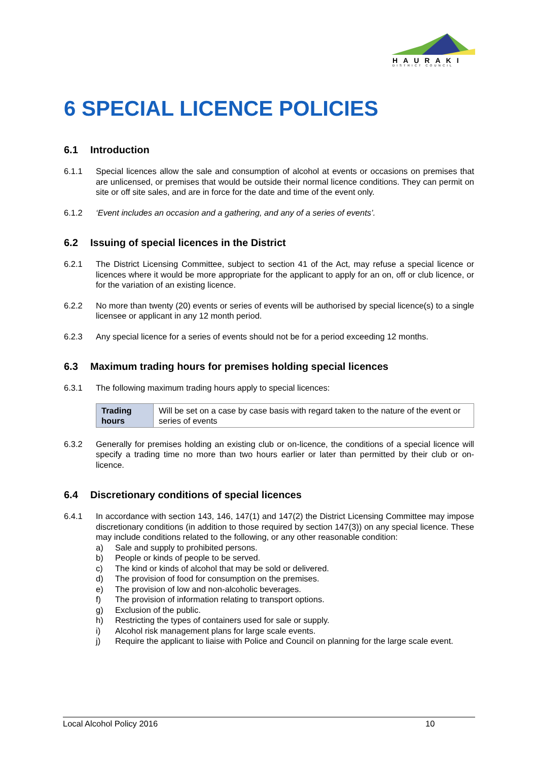HAURAKI
DISTRICT COUNCIL
6 SPECIAL LICENCE POLICIES
6.1 Introduction
6.1.1 Special licences allow the sale and consumption of alcohol at events or occasions on premises that are unlicensed, or premises that would be outside their normal licence conditions. They can permit on site or off site sales, and are in force for the date and time of the event only.
6.1.2 ‘Event includes an occasion and a gathering, and any of a series of events’.
6.2 Issuing of special licences in the District
6.2.1 The District Licensing Committee, subject to section 41 of the Act, may refuse a special licence or licences where it would be more appropriate for the applicant to apply for an on, off or club licence, or for the variation of an existing licence.
6.2.2 No more than twenty (20) events or series of events will be authorised by special licence(s) to a single licensee or applicant in any 12 month period.
6.2.3 Any special licence for a series of events should not be for a period exceeding 12 months.
6.3 Maximum trading hours for premises holding special licences
6.3.1 The following maximum trading hours apply to special licences:
| Trading hours | Will be set on a case by case basis with regard taken to the nature of the event or series of events |
6.3.2 Generally for premises holding an existing club or on-licence, the conditions of a special licence will specify a trading time no more than two hours earlier or later than permitted by their club or on-licence.
6.4 Discretionary conditions of special licences
6.4.1 In accordance with section 143, 146, 147(1) and 147(2) the District Licensing Committee may impose discretionary conditions (in addition to those required by section 147(3)) on any special licence. These may include conditions related to the following, or any other reasonable condition:
a) Sale and supply to prohibited persons.
b) People or kinds of people to be served.
c) The kind or kinds of alcohol that may be sold or delivered.
d) The provision of food for consumption on the premises.
e) The provision of low and non-alcoholic beverages.
f) The provision of information relating to transport options.
g) Exclusion of the public.
h) Restricting the types of containers used for sale or supply.
i) Alcohol risk management plans for large scale events.
j) Require the applicant to liaise with Police and Council on planning for the large scale event.
Local Alcohol Policy 2016 10